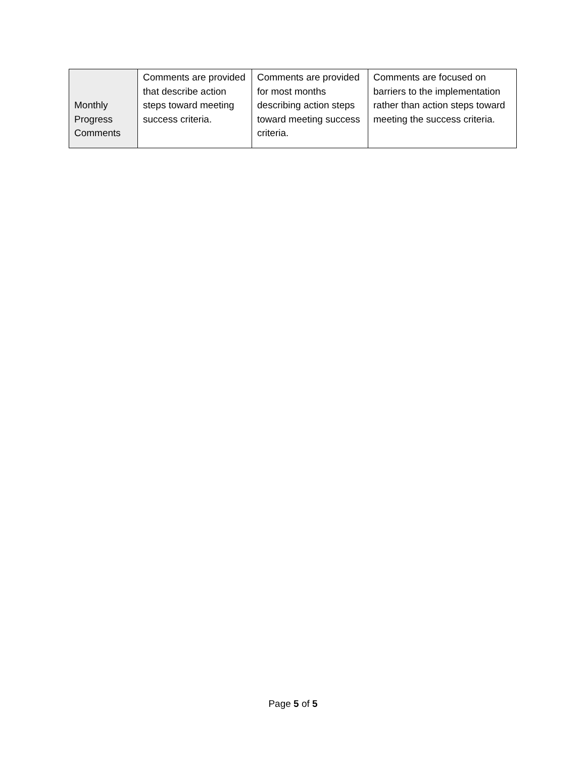| Monthly Progress Comments | Comments are provided that describe action steps toward meeting success criteria. | Comments are provided for most months describing action steps toward meeting success criteria. | Comments are focused on barriers to the implementation rather than action steps toward meeting the success criteria. |
Page 5 of 5